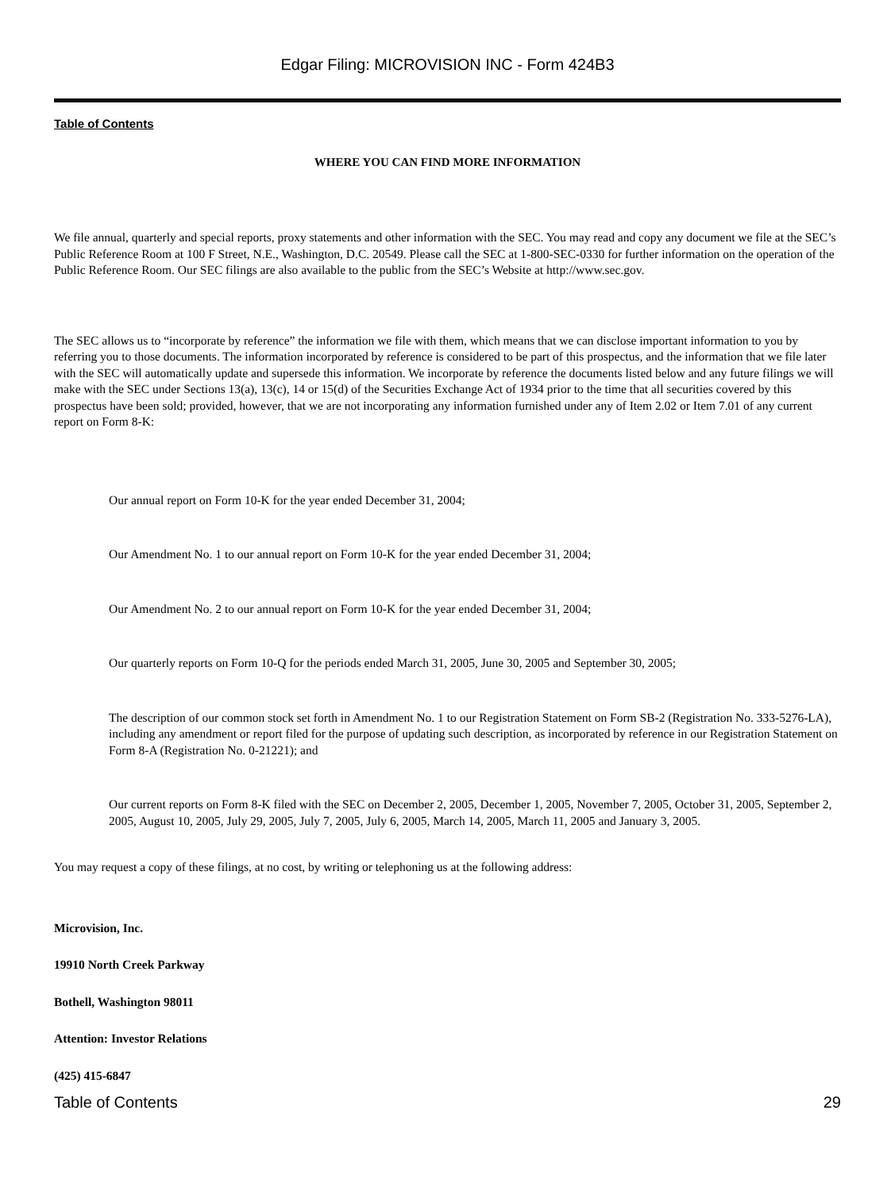Edgar Filing: MICROVISION INC - Form 424B3
Table of Contents
WHERE YOU CAN FIND MORE INFORMATION
We file annual, quarterly and special reports, proxy statements and other information with the SEC. You may read and copy any document we file at the SEC’s Public Reference Room at 100 F Street, N.E., Washington, D.C. 20549. Please call the SEC at 1-800-SEC-0330 for further information on the operation of the Public Reference Room. Our SEC filings are also available to the public from the SEC’s Website at http://www.sec.gov.
The SEC allows us to “incorporate by reference” the information we file with them, which means that we can disclose important information to you by referring you to those documents. The information incorporated by reference is considered to be part of this prospectus, and the information that we file later with the SEC will automatically update and supersede this information. We incorporate by reference the documents listed below and any future filings we will make with the SEC under Sections 13(a), 13(c), 14 or 15(d) of the Securities Exchange Act of 1934 prior to the time that all securities covered by this prospectus have been sold; provided, however, that we are not incorporating any information furnished under any of Item 2.02 or Item 7.01 of any current report on Form 8-K:
Our annual report on Form 10-K for the year ended December 31, 2004;
Our Amendment No. 1 to our annual report on Form 10-K for the year ended December 31, 2004;
Our Amendment No. 2 to our annual report on Form 10-K for the year ended December 31, 2004;
Our quarterly reports on Form 10-Q for the periods ended March 31, 2005, June 30, 2005 and September 30, 2005;
The description of our common stock set forth in Amendment No. 1 to our Registration Statement on Form SB-2 (Registration No. 333-5276-LA), including any amendment or report filed for the purpose of updating such description, as incorporated by reference in our Registration Statement on Form 8-A (Registration No. 0-21221); and
Our current reports on Form 8-K filed with the SEC on December 2, 2005, December 1, 2005, November 7, 2005, October 31, 2005, September 2, 2005, August 10, 2005, July 29, 2005, July 7, 2005, July 6, 2005, March 14, 2005, March 11, 2005 and January 3, 2005.
You may request a copy of these filings, at no cost, by writing or telephoning us at the following address:
Microvision, Inc.
19910 North Creek Parkway
Bothell, Washington 98011
Attention: Investor Relations
(425) 415-6847
Table of Contents 29